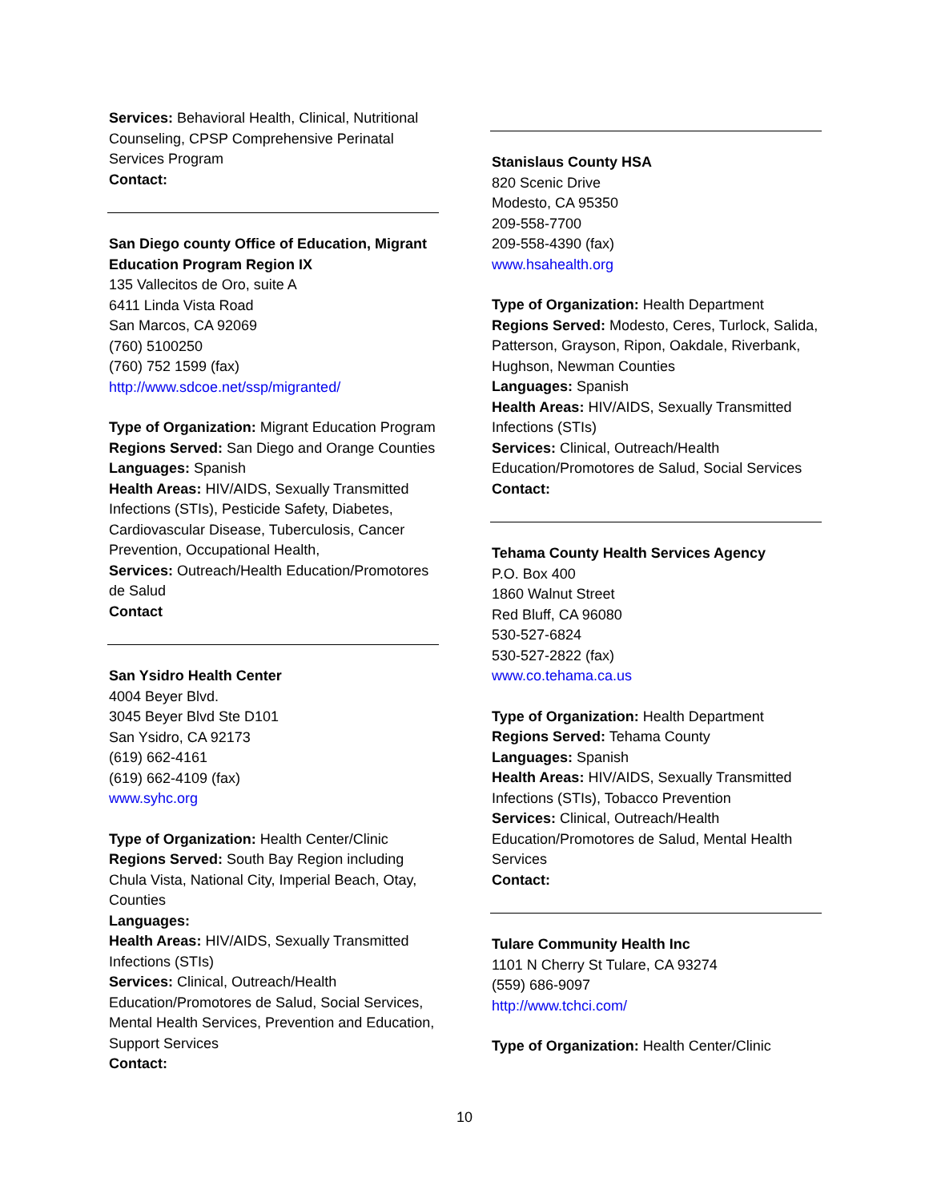Services: Behavioral Health, Clinical, Nutritional Counseling, CPSP Comprehensive Perinatal Services Program
Contact:
San Diego county Office of Education, Migrant Education Program Region IX
135 Vallecitos de Oro, suite A
6411 Linda Vista Road
San Marcos, CA 92069
(760) 5100250
(760) 752 1599 (fax)
http://www.sdcoe.net/ssp/migranted/
Type of Organization: Migrant Education Program
Regions Served: San Diego and Orange Counties
Languages: Spanish
Health Areas: HIV/AIDS, Sexually Transmitted Infections (STIs), Pesticide Safety, Diabetes, Cardiovascular Disease, Tuberculosis, Cancer Prevention, Occupational Health,
Services: Outreach/Health Education/Promotores de Salud
Contact
San Ysidro Health Center
4004 Beyer Blvd.
3045 Beyer Blvd Ste D101
San Ysidro, CA 92173
(619) 662-4161
(619) 662-4109 (fax)
www.syhc.org
Type of Organization: Health Center/Clinic
Regions Served: South Bay Region including Chula Vista, National City, Imperial Beach, Otay, Counties
Languages:
Health Areas: HIV/AIDS, Sexually Transmitted Infections (STIs)
Services: Clinical, Outreach/Health Education/Promotores de Salud, Social Services, Mental Health Services, Prevention and Education, Support Services
Contact:
Stanislaus County HSA
820 Scenic Drive
Modesto, CA 95350
209-558-7700
209-558-4390 (fax)
www.hsahealth.org
Type of Organization: Health Department
Regions Served: Modesto, Ceres, Turlock, Salida, Patterson, Grayson, Ripon, Oakdale, Riverbank, Hughson, Newman Counties
Languages: Spanish
Health Areas: HIV/AIDS, Sexually Transmitted Infections (STIs)
Services: Clinical, Outreach/Health Education/Promotores de Salud, Social Services
Contact:
Tehama County Health Services Agency
P.O. Box 400
1860 Walnut Street
Red Bluff, CA 96080
530-527-6824
530-527-2822 (fax)
www.co.tehama.ca.us
Type of Organization: Health Department
Regions Served: Tehama County
Languages: Spanish
Health Areas: HIV/AIDS, Sexually Transmitted Infections (STIs), Tobacco Prevention
Services: Clinical, Outreach/Health Education/Promotores de Salud, Mental Health Services
Contact:
Tulare Community Health Inc
1101 N Cherry St Tulare, CA 93274
(559) 686-9097
http://www.tchci.com/
Type of Organization: Health Center/Clinic
10